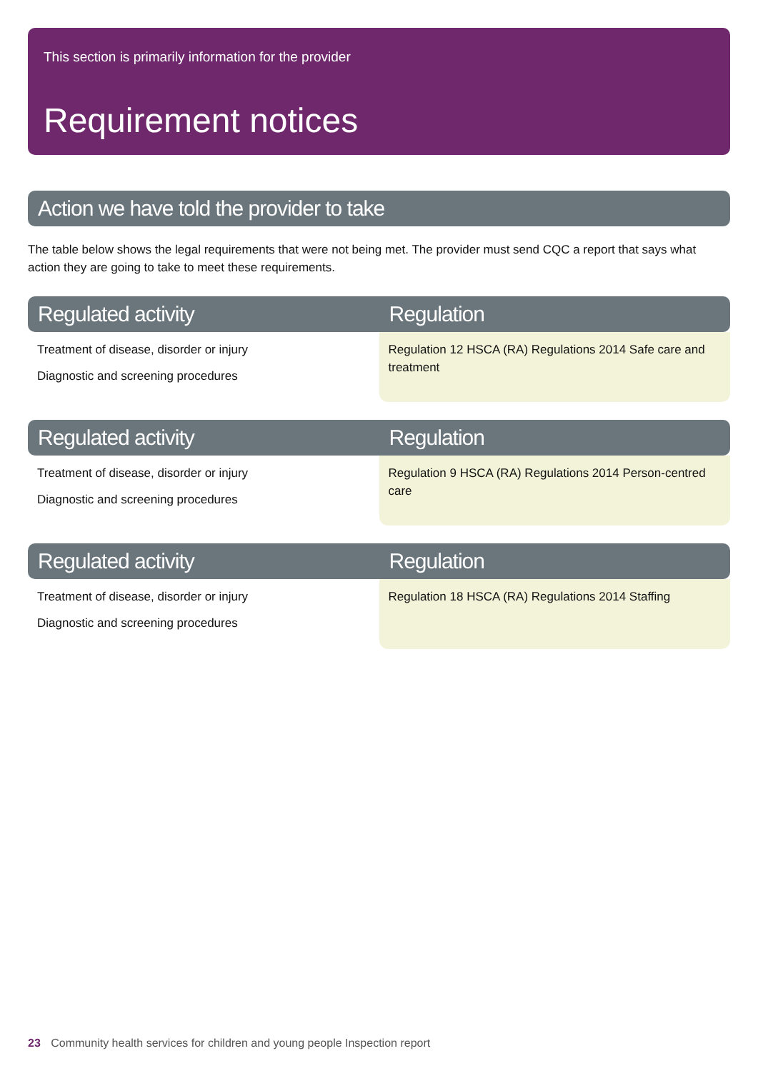This section is primarily information for the provider
Requirement notices
Action we have told the provider to take
The table below shows the legal requirements that were not being met. The provider must send CQC a report that says what action they are going to take to meet these requirements.
| Regulated activity | Regulation |
| --- | --- |
| Treatment of disease, disorder or injury Diagnostic and screening procedures | Regulation 12 HSCA (RA) Regulations 2014 Safe care and treatment |
| Regulated activity | Regulation |
| --- | --- |
| Treatment of disease, disorder or injury Diagnostic and screening procedures | Regulation 9 HSCA (RA) Regulations 2014 Person-centred care |
| Regulated activity | Regulation |
| --- | --- |
| Treatment of disease, disorder or injury Diagnostic and screening procedures | Regulation 18 HSCA (RA) Regulations 2014 Staffing |
23 Community health services for children and young people Inspection report